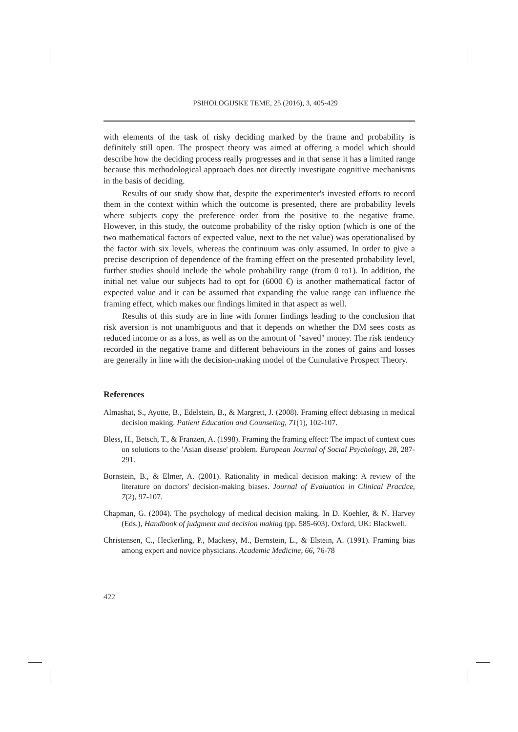PSIHOLOGIJSKE TEME, 25 (2016), 3, 405-429
with elements of the task of risky deciding marked by the frame and probability is definitely still open. The prospect theory was aimed at offering a model which should describe how the deciding process really progresses and in that sense it has a limited range because this methodological approach does not directly investigate cognitive mechanisms in the basis of deciding.
Results of our study show that, despite the experimenter's invested efforts to record them in the context within which the outcome is presented, there are probability levels where subjects copy the preference order from the positive to the negative frame. However, in this study, the outcome probability of the risky option (which is one of the two mathematical factors of expected value, next to the net value) was operationalised by the factor with six levels, whereas the continuum was only assumed. In order to give a precise description of dependence of the framing effect on the presented probability level, further studies should include the whole probability range (from 0 to1). In addition, the initial net value our subjects had to opt for (6000 €) is another mathematical factor of expected value and it can be assumed that expanding the value range can influence the framing effect, which makes our findings limited in that aspect as well.
Results of this study are in line with former findings leading to the conclusion that risk aversion is not unambiguous and that it depends on whether the DM sees costs as reduced income or as a loss, as well as on the amount of "saved" money. The risk tendency recorded in the negative frame and different behaviours in the zones of gains and losses are generally in line with the decision-making model of the Cumulative Prospect Theory.
References
Almashat, S., Ayotte, B., Edelstein, B., & Margrett, J. (2008). Framing effect debiasing in medical decision making. Patient Education and Counseling, 71(1), 102-107.
Bless, H., Betsch, T., & Franzen, A. (1998). Framing the framing effect: The impact of context cues on solutions to the 'Asian disease' problem. European Journal of Social Psychology, 28, 287-291.
Bornstein, B., & Elmer, A. (2001). Rationality in medical decision making: A review of the literature on doctors' decision-making biases. Journal of Evaluation in Clinical Practice, 7(2), 97-107.
Chapman, G. (2004). The psychology of medical decision making. In D. Koehler, & N. Harvey (Eds.), Handbook of judgment and decision making (pp. 585-603). Oxford, UK: Blackwell.
Christensen, C., Heckerling, P., Mackesy, M., Bernstein, L., & Elstein, A. (1991). Framing bias among expert and novice physicians. Academic Medicine, 66, 76-78
422